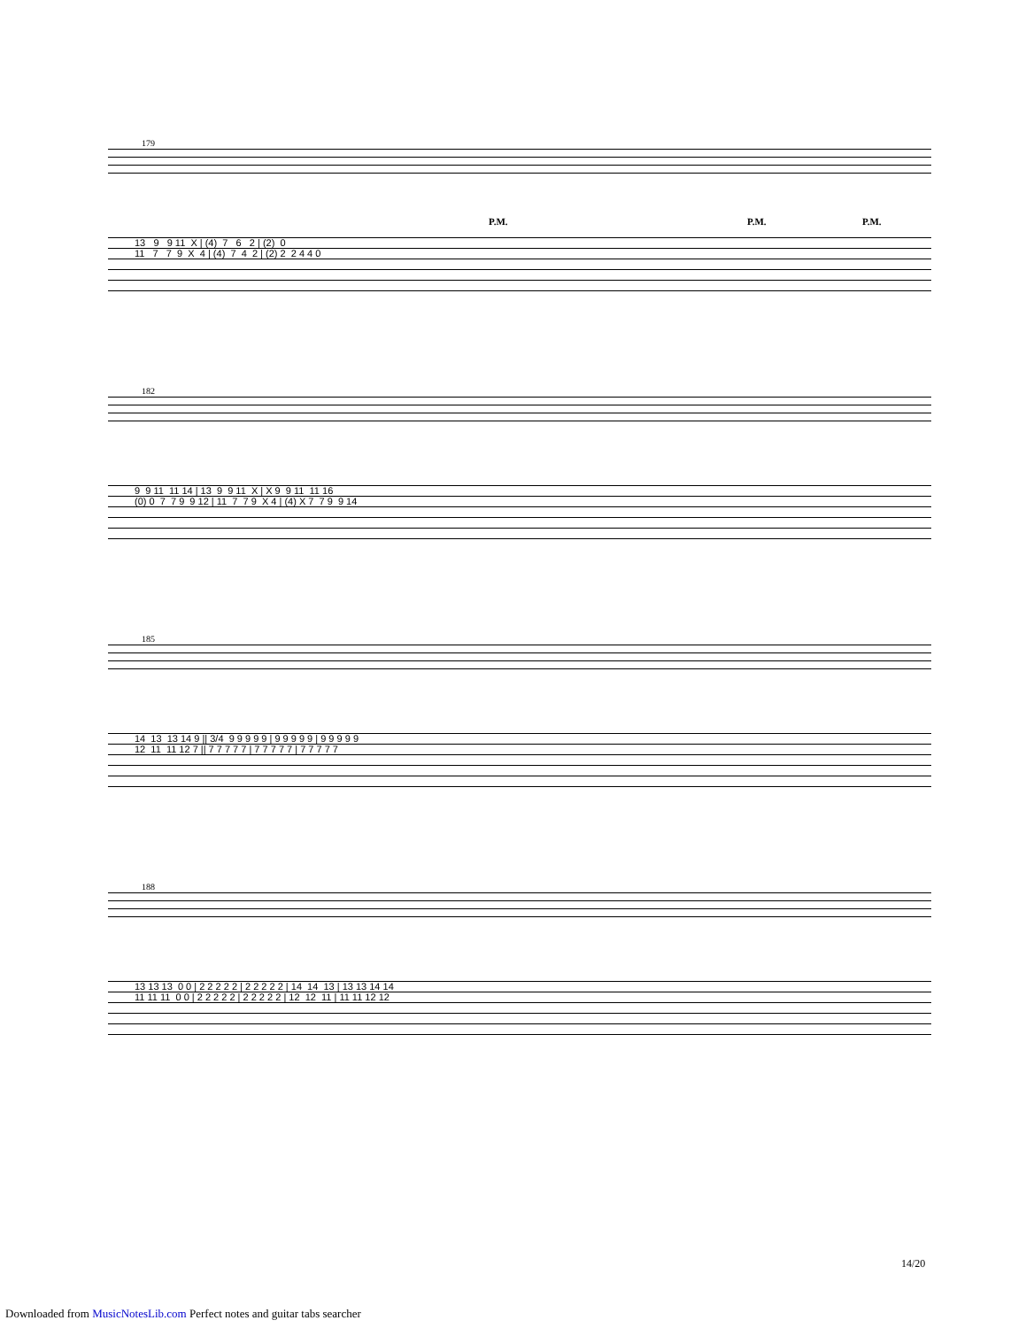179
P.M. P.M. P.M.
13 9 9 11 X | (4) 7 6 2 | (2) 0 11 7 7 9 X 4 | (4) 7 4 2 | (2) 2 2 4 4 0
182
9 9 11 11 14 | 13 9 9 11 X | X 9 9 11 11 16 (0) 0 7 7 9 9 12 | 11 7 7 9 X 4 | (4) X 7 7 9 9 14
185
14 13 13 14 9 || 3/4 9 9 9 9 9 | 9 9 9 9 9 | 9 9 9 9 9 12 11 11 12 7 || 7 7 7 7 7 | 7 7 7 7 7 | 7 7 7 7 7
188
13 13 13 0 0 | 2 2 2 2 2 | 2 2 2 2 2 | 14 14 13 | 13 13 14 14 11 11 11 0 0 | 2 2 2 2 2 | 2 2 2 2 2 | 12 12 11 | 11 11 12 12
14/20
Downloaded from MusicNotesLib.com Perfect notes and guitar tabs searcher